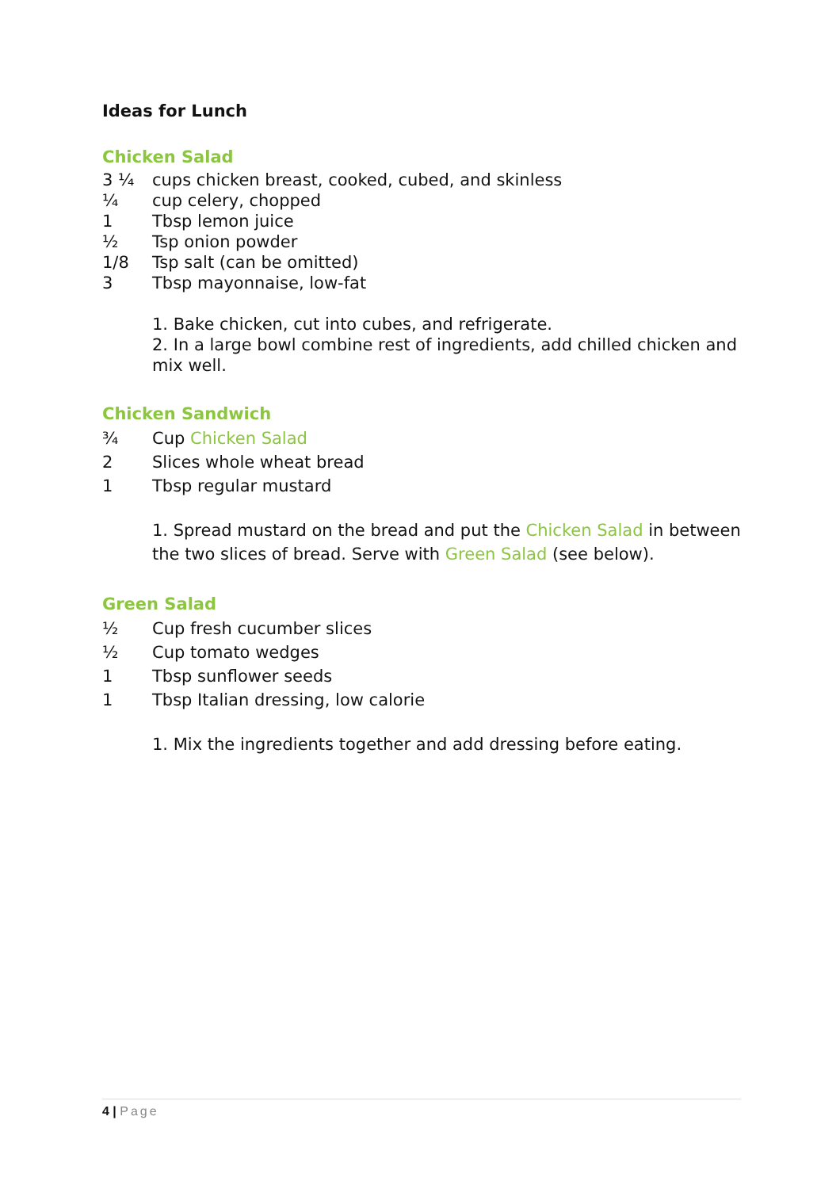Ideas for Lunch
Chicken Salad
3 ¼ cups chicken breast, cooked, cubed, and skinless
¼ cup celery, chopped
1 Tbsp lemon juice
½ Tsp onion powder
1/8 Tsp salt (can be omitted)
3 Tbsp mayonnaise, low-fat
1. Bake chicken, cut into cubes, and refrigerate.
2. In a large bowl combine rest of ingredients, add chilled chicken and mix well.
Chicken Sandwich
¾ Cup Chicken Salad
2 Slices whole wheat bread
1 Tbsp regular mustard
1. Spread mustard on the bread and put the Chicken Salad in between the two slices of bread. Serve with Green Salad (see below).
Green Salad
½ Cup fresh cucumber slices
½ Cup tomato wedges
1 Tbsp sunflower seeds
1 Tbsp Italian dressing, low calorie
1. Mix the ingredients together and add dressing before eating.
4 | Page